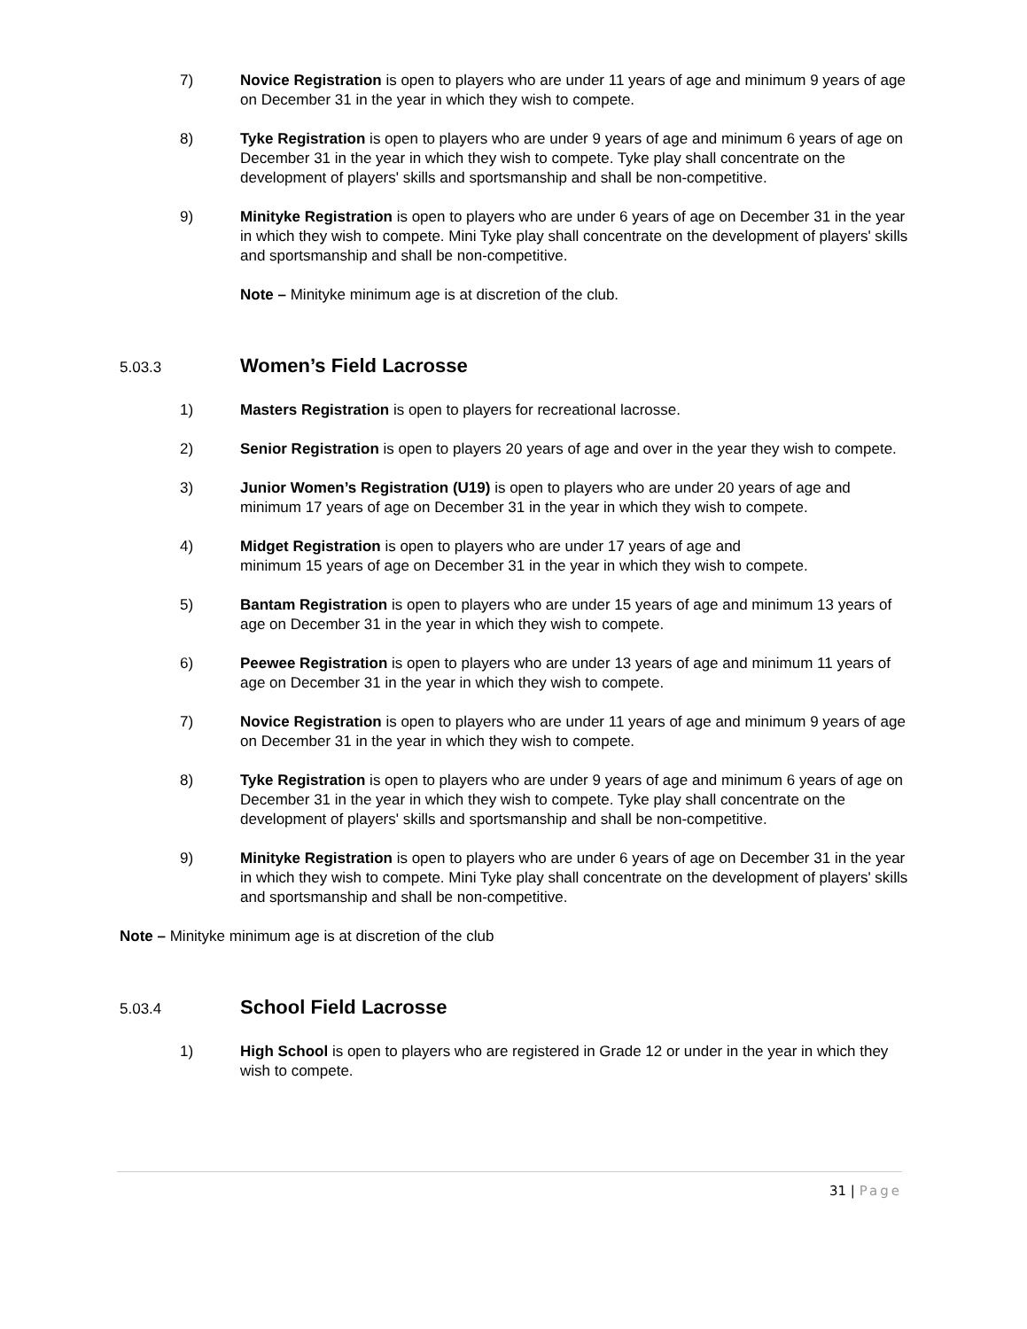7) Novice Registration is open to players who are under 11 years of age and minimum 9 years of age on December 31 in the year in which they wish to compete.
8) Tyke Registration is open to players who are under 9 years of age and minimum 6 years of age on December 31 in the year in which they wish to compete. Tyke play shall concentrate on the development of players' skills and sportsmanship and shall be non-competitive.
9) Minityke Registration is open to players who are under 6 years of age on December 31 in the year in which they wish to compete. Mini Tyke play shall concentrate on the development of players' skills and sportsmanship and shall be non-competitive.
Note – Minityke minimum age is at discretion of the club.
5.03.3 Women’s Field Lacrosse
1) Masters Registration is open to players for recreational lacrosse.
2) Senior Registration is open to players 20 years of age and over in the year they wish to compete.
3) Junior Women’s Registration (U19) is open to players who are under 20 years of age and minimum 17 years of age on December 31 in the year in which they wish to compete.
4) Midget Registration is open to players who are under 17 years of age and
minimum 15 years of age on December 31 in the year in which they wish to compete.
5) Bantam Registration is open to players who are under 15 years of age and minimum 13 years of age on December 31 in the year in which they wish to compete.
6) Peewee Registration is open to players who are under 13 years of age and minimum 11 years of age on December 31 in the year in which they wish to compete.
7) Novice Registration is open to players who are under 11 years of age and minimum 9 years of age on December 31 in the year in which they wish to compete.
8) Tyke Registration is open to players who are under 9 years of age and minimum 6 years of age on December 31 in the year in which they wish to compete. Tyke play shall concentrate on the development of players' skills and sportsmanship and shall be non-competitive.
9) Minityke Registration is open to players who are under 6 years of age on December 31 in the year in which they wish to compete. Mini Tyke play shall concentrate on the development of players' skills and sportsmanship and shall be non-competitive.
Note – Minityke minimum age is at discretion of the club
5.03.4 School Field Lacrosse
1) High School is open to players who are registered in Grade 12 or under in the year in which they wish to compete.
31 | Page